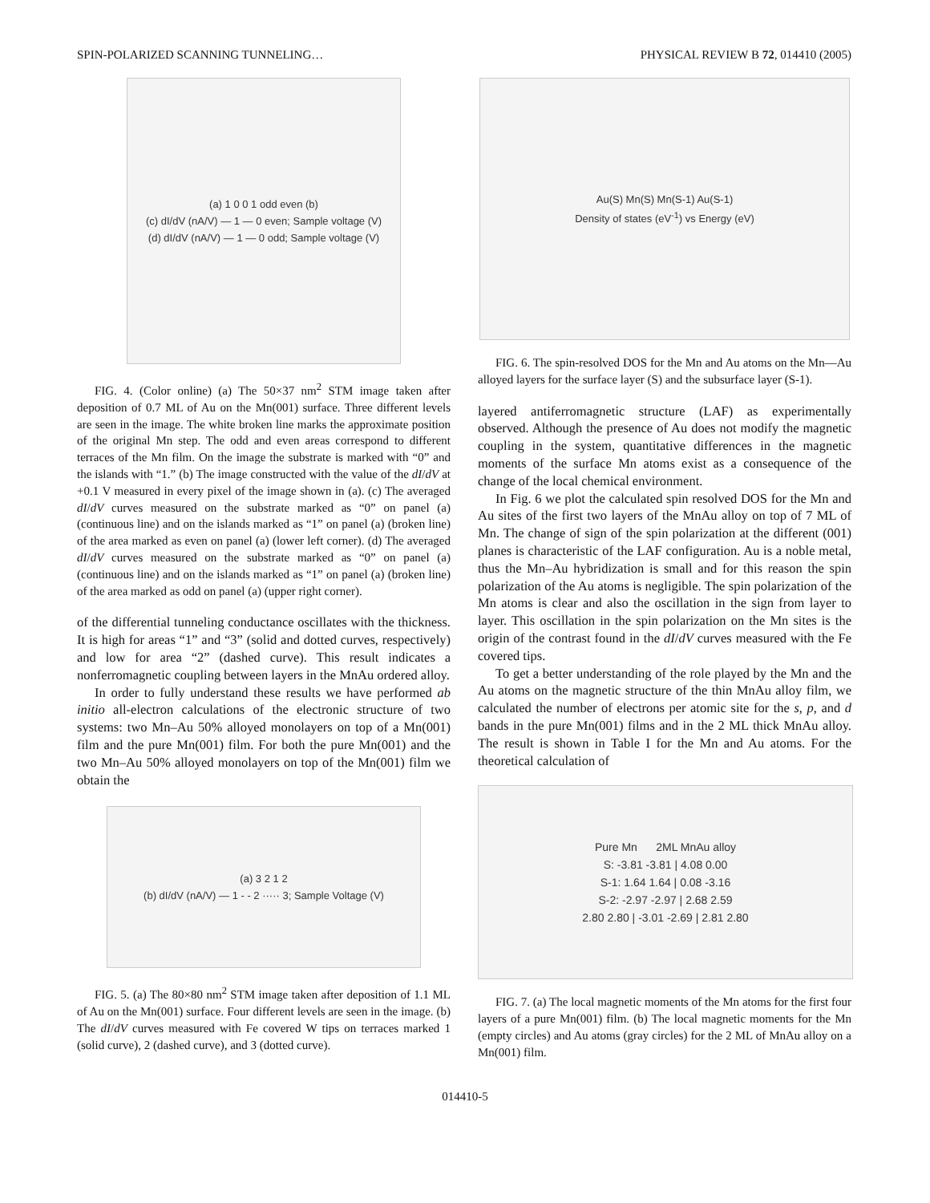SPIN-POLARIZED SCANNING TUNNELING… PHYSICAL REVIEW B 72, 014410 (2005)
(a) 1 0 0 1 odd even (b)
(c) dI/dV (nA/V) — 1 — 0 even; Sample voltage (V)
(d) dI/dV (nA/V) — 1 — 0 odd; Sample voltage (V)
FIG. 4. (Color online) (a) The 50×37 nm<sup>2</sup> STM image taken after deposition of 0.7 ML of Au on the Mn(001) surface. Three different levels are seen in the image. The white broken line marks the approximate position of the original Mn step. The odd and even areas correspond to different terraces of the Mn film. On the image the substrate is marked with “0” and the islands with “1.” (b) The image constructed with the value of the dI/dV at +0.1 V measured in every pixel of the image shown in (a). (c) The averaged dI/dV curves measured on the substrate marked as “0” on panel (a) (continuous line) and on the islands marked as “1” on panel (a) (broken line) of the area marked as even on panel (a) (lower left corner). (d) The averaged dI/dV curves measured on the substrate marked as “0” on panel (a) (continuous line) and on the islands marked as “1” on panel (a) (broken line) of the area marked as odd on panel (a) (upper right corner).
of the differential tunneling conductance oscillates with the thickness. It is high for areas “1” and “3” (solid and dotted curves, respectively) and low for area “2” (dashed curve). This result indicates a nonferromagnetic coupling between layers in the MnAu ordered alloy.
In order to fully understand these results we have performed ab initio all-electron calculations of the electronic structure of two systems: two Mn–Au 50% alloyed monolayers on top of a Mn(001) film and the pure Mn(001) film. For both the pure Mn(001) and the two Mn–Au 50% alloyed monolayers on top of the Mn(001) film we obtain the
(a) 3 2 1 2
(b) dI/dV (nA/V) — 1 - - 2 ····· 3; Sample Voltage (V)
FIG. 5. (a) The 80×80 nm<sup>2</sup> STM image taken after deposition of 1.1 ML of Au on the Mn(001) surface. Four different levels are seen in the image. (b) The dI/dV curves measured with Fe covered W tips on terraces marked 1 (solid curve), 2 (dashed curve), and 3 (dotted curve).
Au(S) Mn(S) Mn(S-1) Au(S-1)
Density of states (eV<sup>-1</sup>) vs Energy (eV)
FIG. 6. The spin-resolved DOS for the Mn and Au atoms on the Mn—Au alloyed layers for the surface layer (S) and the subsurface layer (S-1).
layered antiferromagnetic structure (LAF) as experimentally observed. Although the presence of Au does not modify the magnetic coupling in the system, quantitative differences in the magnetic moments of the surface Mn atoms exist as a consequence of the change of the local chemical environment.
In Fig. 6 we plot the calculated spin resolved DOS for the Mn and Au sites of the first two layers of the MnAu alloy on top of 7 ML of Mn. The change of sign of the spin polarization at the different (001) planes is characteristic of the LAF configuration. Au is a noble metal, thus the Mn–Au hybridization is small and for this reason the spin polarization of the Au atoms is negligible. The spin polarization of the Mn atoms is clear and also the oscillation in the sign from layer to layer. This oscillation in the spin polarization on the Mn sites is the origin of the contrast found in the dI/dV curves measured with the Fe covered tips.
To get a better understanding of the role played by the Mn and the Au atoms on the magnetic structure of the thin MnAu alloy film, we calculated the number of electrons per atomic site for the s, p, and d bands in the pure Mn(001) films and in the 2 ML thick MnAu alloy. The result is shown in Table I for the Mn and Au atoms. For the theoretical calculation of
Pure Mn 2ML MnAu alloy
S: -3.81 -3.81 | 4.08 0.00
S-1: 1.64 1.64 | 0.08 -3.16
S-2: -2.97 -2.97 | 2.68 2.59
2.80 2.80 | -3.01 -2.69 | 2.81 2.80
FIG. 7. (a) The local magnetic moments of the Mn atoms for the first four layers of a pure Mn(001) film. (b) The local magnetic moments for the Mn (empty circles) and Au atoms (gray circles) for the 2 ML of MnAu alloy on a Mn(001) film.
014410-5